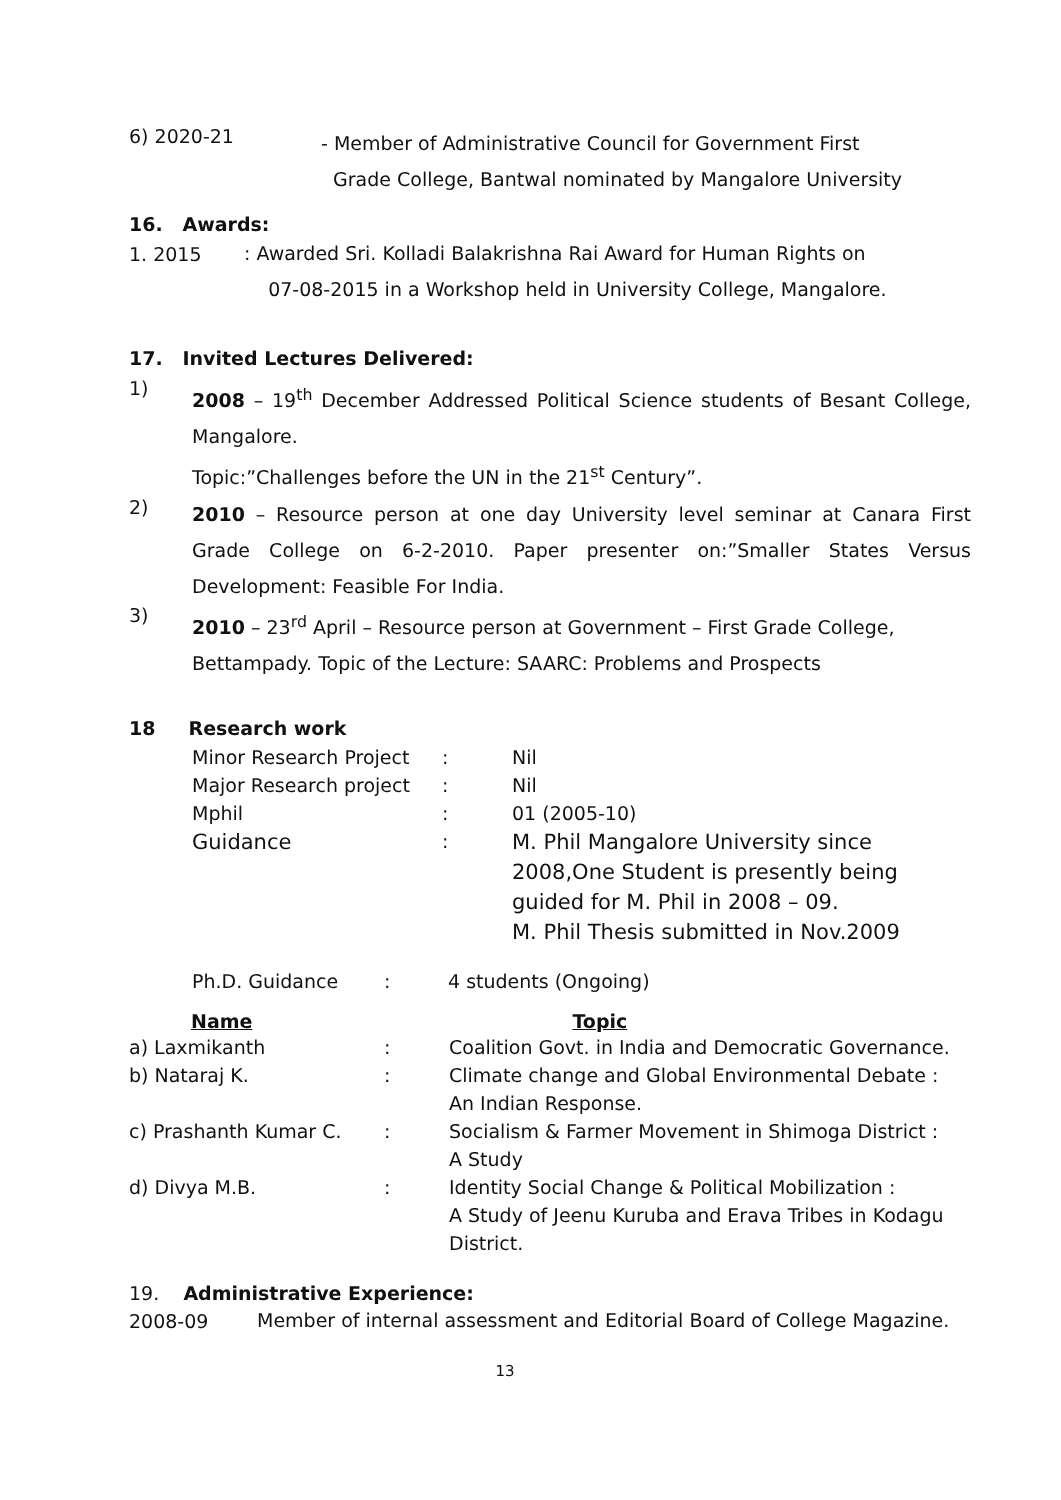6) 2020-21
- Member of Administrative Council for Government First
Grade College, Bantwal nominated by Mangalore University
16. Awards:
1. 2015
: Awarded Sri. Kolladi Balakrishna Rai Award for Human Rights on
07-08-2015 in a Workshop held in University College, Mangalore.
17. Invited Lectures Delivered:
1)
2008 – 19<sup>th</sup> December Addressed Political Science students of Besant College, Mangalore.
Topic:”Challenges before the UN in the 21<sup>st</sup> Century”.
2)
2010 – Resource person at one day University level seminar at Canara First Grade College on 6-2-2010. Paper presenter on:”Smaller States Versus Development: Feasible For India.
3)
2010 – 23<sup>rd</sup> April – Resource person at Government – First Grade College, Bettampady. Topic of the Lecture: SAARC: Problems and Prospects
18 Research work
| Minor Research Project | : | Nil |
| Major Research project | : | Nil |
| Mphil | : | 01 (2005-10) |
| Guidance | : | M. Phil Mangalore University since 2008,One Student is presently being guided for M. Phil in 2008 – 09. M. Phil Thesis submitted in Nov.2009 |
| Ph.D. Guidance | : | 4 students (Ongoing) |
| Name | | Topic |
| --- | --- | --- |
| a) Laxmikanth | : | Coalition Govt. in India and Democratic Governance. |
| b) Nataraj K. | : | Climate change and Global Environmental Debate : An Indian Response. |
| c) Prashanth Kumar C. | : | Socialism & Farmer Movement in Shimoga District : A Study |
| d) Divya M.B. | : | Identity Social Change & Political Mobilization : A Study of Jeenu Kuruba and Erava Tribes in Kodagu District. |
19. Administrative Experience:
2008-09
Member of internal assessment and Editorial Board of College Magazine.
13